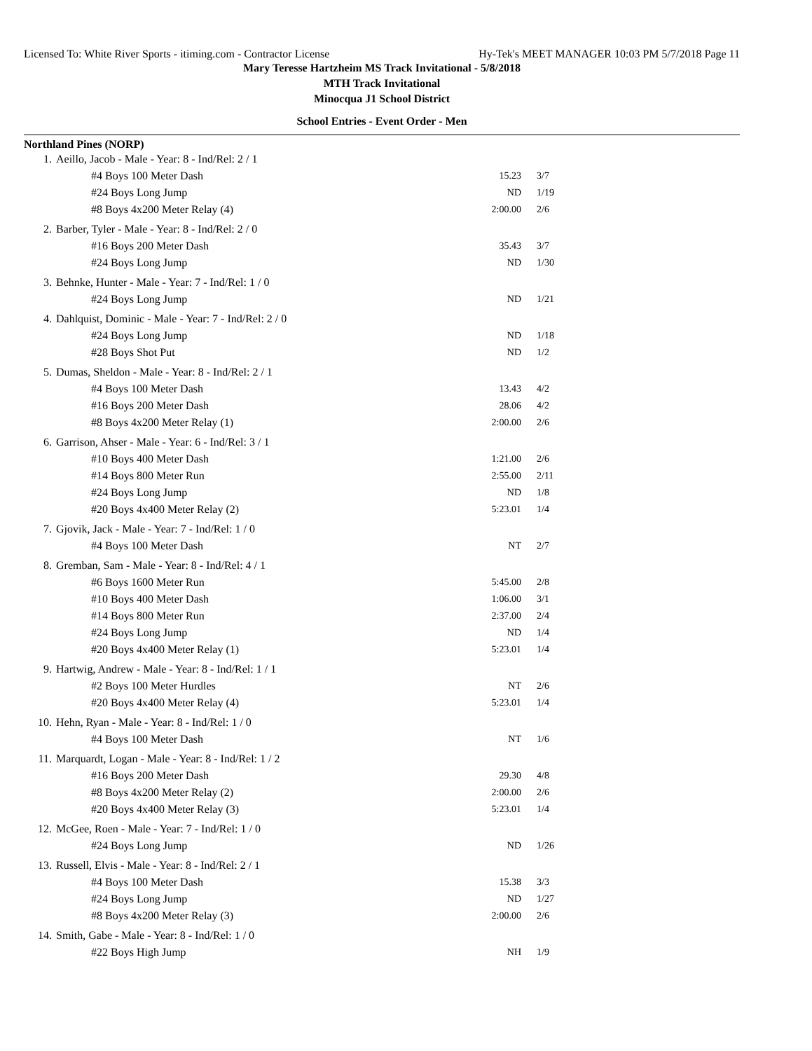Licensed To: White River Sports - itiming.com - Contractor License Hy-Tek's MEET MANAGER 10:03 PM 5/7/2018 Page 11
Mary Teresse Hartzheim MS Track Invitational - 5/8/2018
MTH Track Invitational
Minocqua J1 School District
School Entries - Event Order - Men
Northland Pines (NORP)
| 1. | Aeillo, Jacob - Male - Year: 8 - Ind/Rel: 2 / 1 | | |
| | #4 Boys 100 Meter Dash | 15.23 | 3/7 |
| | #24 Boys Long Jump | ND | 1/19 |
| | #8 Boys 4x200 Meter Relay (4) | 2:00.00 | 2/6 |
| 2. | Barber, Tyler - Male - Year: 8 - Ind/Rel: 2 / 0 | | |
| | #16 Boys 200 Meter Dash | 35.43 | 3/7 |
| | #24 Boys Long Jump | ND | 1/30 |
| 3. | Behnke, Hunter - Male - Year: 7 - Ind/Rel: 1 / 0 | | |
| | #24 Boys Long Jump | ND | 1/21 |
| 4. | Dahlquist, Dominic - Male - Year: 7 - Ind/Rel: 2 / 0 | | |
| | #24 Boys Long Jump | ND | 1/18 |
| | #28 Boys Shot Put | ND | 1/2 |
| 5. | Dumas, Sheldon - Male - Year: 8 - Ind/Rel: 2 / 1 | | |
| | #4 Boys 100 Meter Dash | 13.43 | 4/2 |
| | #16 Boys 200 Meter Dash | 28.06 | 4/2 |
| | #8 Boys 4x200 Meter Relay (1) | 2:00.00 | 2/6 |
| 6. | Garrison, Ahser - Male - Year: 6 - Ind/Rel: 3 / 1 | | |
| | #10 Boys 400 Meter Dash | 1:21.00 | 2/6 |
| | #14 Boys 800 Meter Run | 2:55.00 | 2/11 |
| | #24 Boys Long Jump | ND | 1/8 |
| | #20 Boys 4x400 Meter Relay (2) | 5:23.01 | 1/4 |
| 7. | Gjovik, Jack - Male - Year: 7 - Ind/Rel: 1 / 0 | | |
| | #4 Boys 100 Meter Dash | NT | 2/7 |
| 8. | Gremban, Sam - Male - Year: 8 - Ind/Rel: 4 / 1 | | |
| | #6 Boys 1600 Meter Run | 5:45.00 | 2/8 |
| | #10 Boys 400 Meter Dash | 1:06.00 | 3/1 |
| | #14 Boys 800 Meter Run | 2:37.00 | 2/4 |
| | #24 Boys Long Jump | ND | 1/4 |
| | #20 Boys 4x400 Meter Relay (1) | 5:23.01 | 1/4 |
| 9. | Hartwig, Andrew - Male - Year: 8 - Ind/Rel: 1 / 1 | | |
| | #2 Boys 100 Meter Hurdles | NT | 2/6 |
| | #20 Boys 4x400 Meter Relay (4) | 5:23.01 | 1/4 |
| 10. | Hehn, Ryan - Male - Year: 8 - Ind/Rel: 1 / 0 | | |
| | #4 Boys 100 Meter Dash | NT | 1/6 |
| 11. | Marquardt, Logan - Male - Year: 8 - Ind/Rel: 1 / 2 | | |
| | #16 Boys 200 Meter Dash | 29.30 | 4/8 |
| | #8 Boys 4x200 Meter Relay (2) | 2:00.00 | 2/6 |
| | #20 Boys 4x400 Meter Relay (3) | 5:23.01 | 1/4 |
| 12. | McGee, Roen - Male - Year: 7 - Ind/Rel: 1 / 0 | | |
| | #24 Boys Long Jump | ND | 1/26 |
| 13. | Russell, Elvis - Male - Year: 8 - Ind/Rel: 2 / 1 | | |
| | #4 Boys 100 Meter Dash | 15.38 | 3/3 |
| | #24 Boys Long Jump | ND | 1/27 |
| | #8 Boys 4x200 Meter Relay (3) | 2:00.00 | 2/6 |
| 14. | Smith, Gabe - Male - Year: 8 - Ind/Rel: 1 / 0 | | |
| | #22 Boys High Jump | NH | 1/9 |